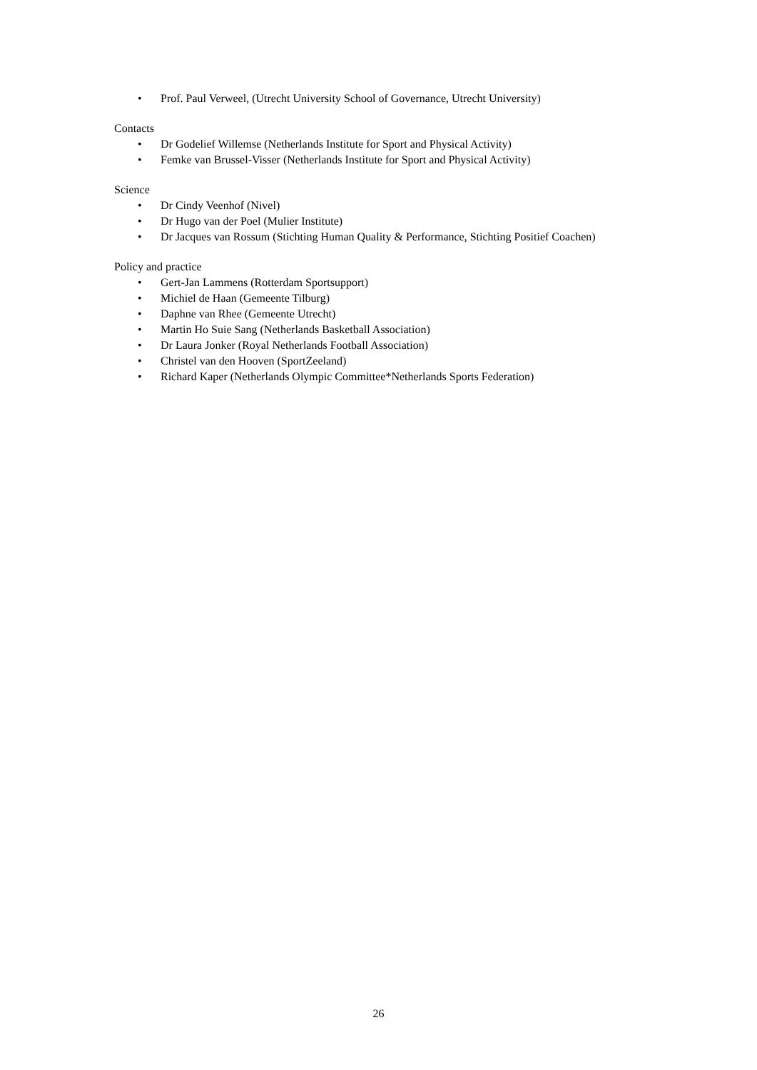• Prof. Paul Verweel, (Utrecht University School of Governance, Utrecht University)
Contacts
• Dr Godelief Willemse (Netherlands Institute for Sport and Physical Activity)
• Femke van Brussel-Visser (Netherlands Institute for Sport and Physical Activity)
Science
• Dr Cindy Veenhof (Nivel)
• Dr Hugo van der Poel (Mulier Institute)
• Dr Jacques van Rossum (Stichting Human Quality & Performance, Stichting Positief Coachen)
Policy and practice
• Gert-Jan Lammens (Rotterdam Sportsupport)
• Michiel de Haan (Gemeente Tilburg)
• Daphne van Rhee (Gemeente Utrecht)
• Martin Ho Suie Sang (Netherlands Basketball Association)
• Dr Laura Jonker (Royal Netherlands Football Association)
• Christel van den Hooven (SportZeeland)
• Richard Kaper (Netherlands Olympic Committee*Netherlands Sports Federation)
26